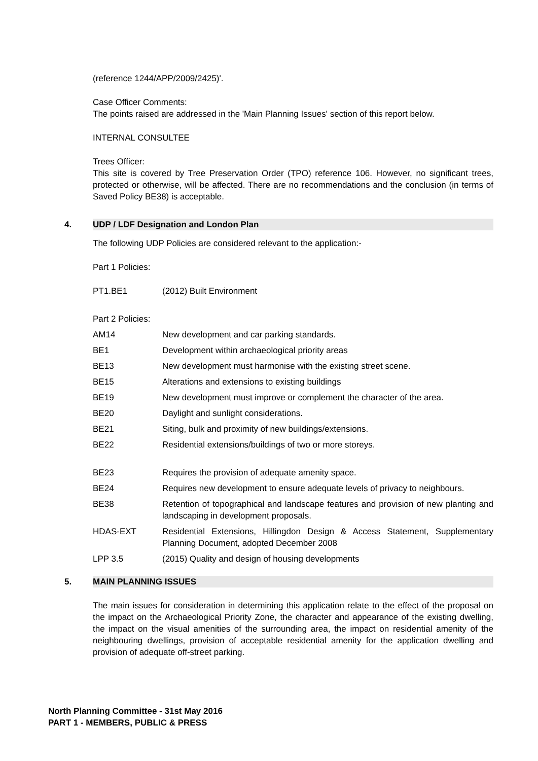(reference 1244/APP/2009/2425)'.
Case Officer Comments:
The points raised are addressed in the 'Main Planning Issues' section of this report below.
INTERNAL CONSULTEE
Trees Officer:
This site is covered by Tree Preservation Order (TPO) reference 106. However, no significant trees, protected or otherwise, will be affected. There are no recommendations and the conclusion (in terms of Saved Policy BE38) is acceptable.
4. UDP / LDF Designation and London Plan
The following UDP Policies are considered relevant to the application:-
Part 1 Policies:
| PT1.BE1 | (2012) Built Environment |
Part 2 Policies:
| AM14 | New development and car parking standards. |
| BE1 | Development within archaeological priority areas |
| BE13 | New development must harmonise with the existing street scene. |
| BE15 | Alterations and extensions to existing buildings |
| BE19 | New development must improve or complement the character of the area. |
| BE20 | Daylight and sunlight considerations. |
| BE21 | Siting, bulk and proximity of new buildings/extensions. |
| BE22 | Residential extensions/buildings of two or more storeys. |
| BE23 | Requires the provision of adequate amenity space. |
| BE24 | Requires new development to ensure adequate levels of privacy to neighbours. |
| BE38 | Retention of topographical and landscape features and provision of new planting and landscaping in development proposals. |
| HDAS-EXT | Residential Extensions, Hillingdon Design & Access Statement, Supplementary Planning Document, adopted December 2008 |
| LPP 3.5 | (2015) Quality and design of housing developments |
5. MAIN PLANNING ISSUES
The main issues for consideration in determining this application relate to the effect of the proposal on the impact on the Archaeological Priority Zone, the character and appearance of the existing dwelling, the impact on the visual amenities of the surrounding area, the impact on residential amenity of the neighbouring dwellings, provision of acceptable residential amenity for the application dwelling and provision of adequate off-street parking.
North Planning Committee - 31st May 2016
PART 1 - MEMBERS, PUBLIC & PRESS